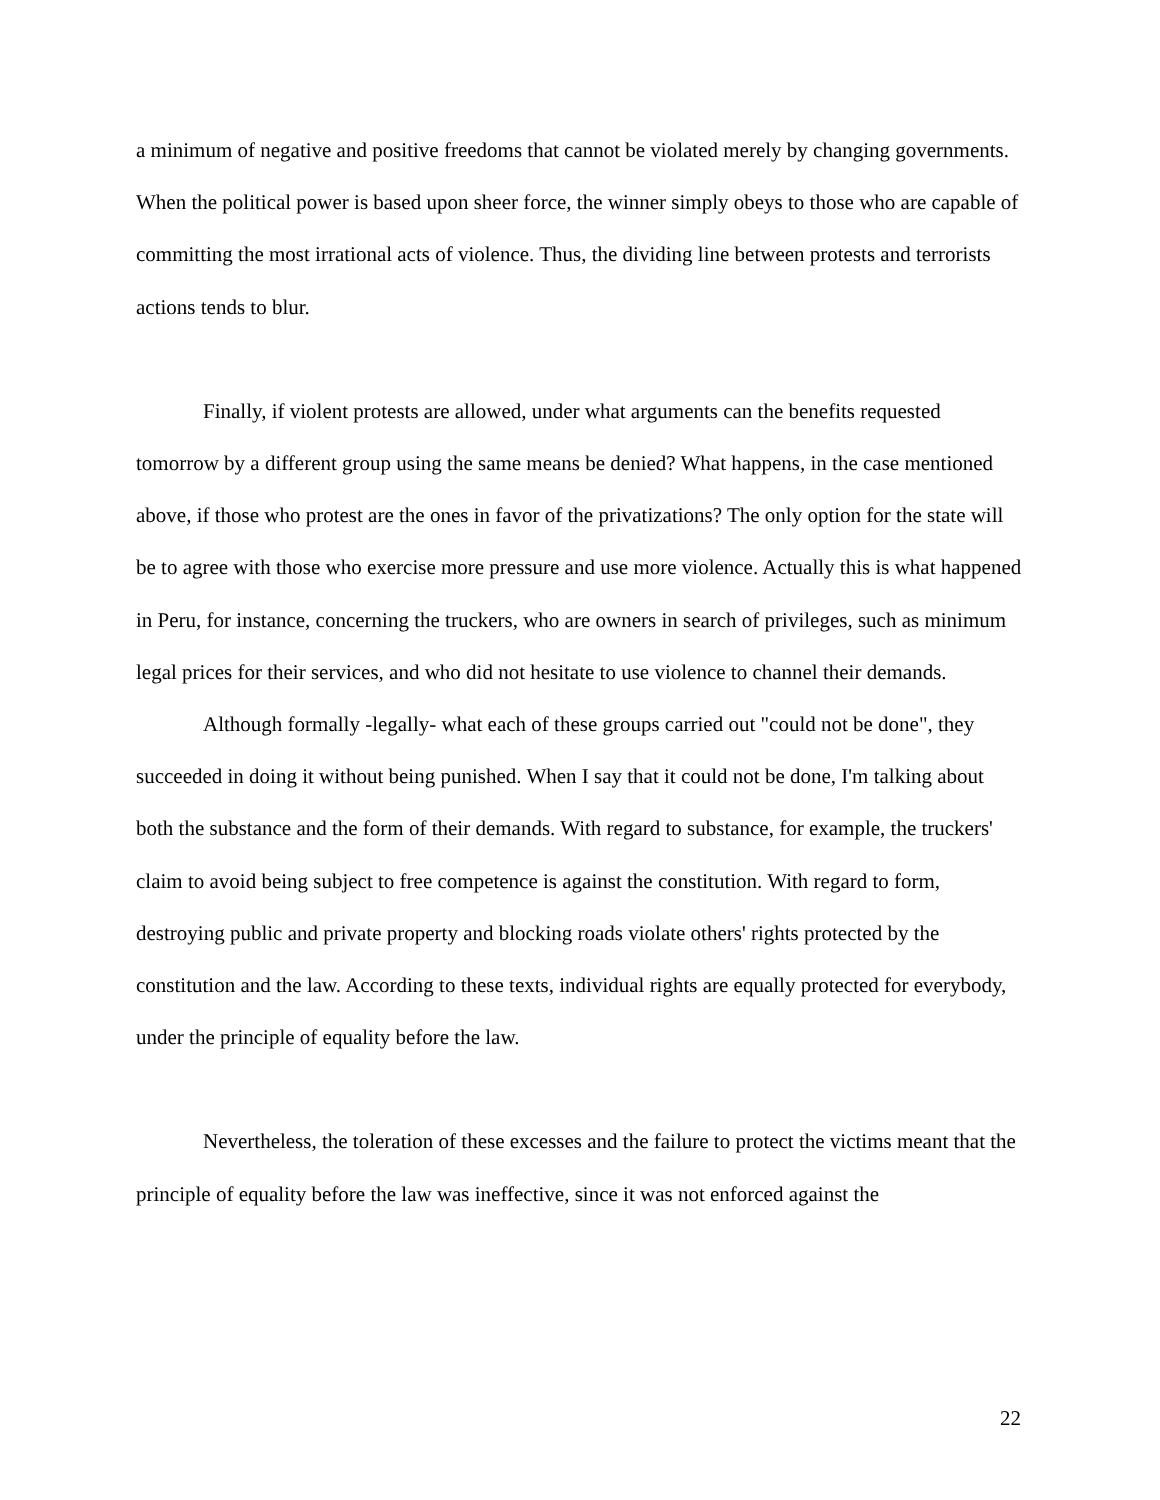a minimum of negative and positive freedoms that cannot be violated merely by changing governments. When the political power is based upon sheer force, the winner simply obeys to those who are capable of committing the most irrational acts of violence. Thus, the dividing line between protests and terrorists actions tends to blur.
Finally, if violent protests are allowed, under what arguments can the benefits requested tomorrow by a different group using the same means be denied? What happens, in the case mentioned above, if those who protest are the ones in favor of the privatizations? The only option for the state will be to agree with those who exercise more pressure and use more violence. Actually this is what happened in Peru, for instance, concerning the truckers, who are owners in search of privileges, such as minimum legal prices for their services, and who did not hesitate to use violence to channel their demands.
Although formally -legally- what each of these groups carried out "could not be done", they succeeded in doing it without being punished. When I say that it could not be done, I'm talking about both the substance and the form of their demands. With regard to substance, for example, the truckers' claim to avoid being subject to free competence is against the constitution. With regard to form, destroying public and private property and blocking roads violate others' rights protected by the constitution and the law. According to these texts, individual rights are equally protected for everybody, under the principle of equality before the law.
Nevertheless, the toleration of these excesses and the failure to protect the victims meant that the principle of equality before the law was ineffective, since it was not enforced against the
22